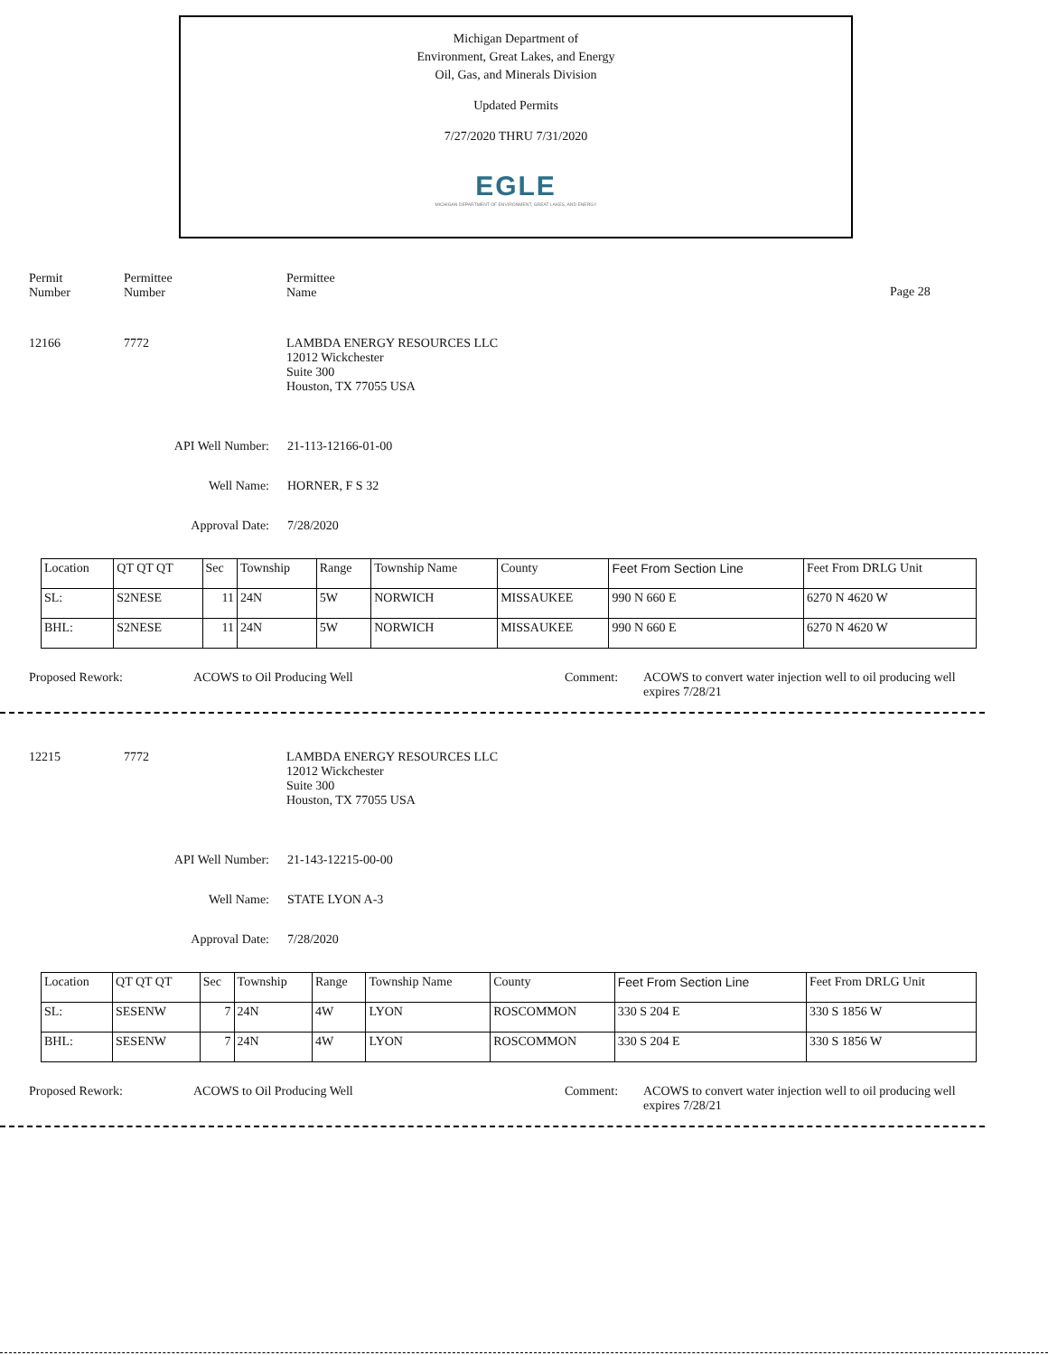Michigan Department of
Environment, Great Lakes, and Energy
Oil, Gas, and Minerals Division
Updated Permits
7/27/2020 THRU 7/31/2020
EGLE
MICHIGAN DEPARTMENT OF ENVIRONMENT, GREAT LAKES, AND ENERGY
Permit
Number
Permittee
Number
Permittee
Name
Page 28
12166 7772 LAMBDA ENERGY RESOURCES LLC
12012 Wickchester
Suite 300
Houston, TX 77055 USA
API Well Number: 21-113-12166-01-00
Well Name: HORNER, F S 32
Approval Date: 7/28/2020
| Location | QT QT QT | Sec | Township | Range | Township Name | County | Feet From Section Line | Feet From DRLG Unit |
| SL: | S2NESE | 11 | 24N | 5W | NORWICH | MISSAUKEE | 990 N 660 E | 6270 N 4620 W |
| BHL: | S2NESE | 11 | 24N | 5W | NORWICH | MISSAUKEE | 990 N 660 E | 6270 N 4620 W |
Proposed Rework: ACOWS to Oil Producing Well Comment: ACOWS to convert water injection well to oil producing well expires 7/28/21
12215 7772 LAMBDA ENERGY RESOURCES LLC
12012 Wickchester
Suite 300
Houston, TX 77055 USA
API Well Number: 21-143-12215-00-00
Well Name: STATE LYON A-3
Approval Date: 7/28/2020
| Location | QT QT QT | Sec | Township | Range | Township Name | County | Feet From Section Line | Feet From DRLG Unit |
| SL: | SESENW | 7 | 24N | 4W | LYON | ROSCOMMON | 330 S 204 E | 330 S 1856 W |
| BHL: | SESENW | 7 | 24N | 4W | LYON | ROSCOMMON | 330 S 204 E | 330 S 1856 W |
Proposed Rework: ACOWS to Oil Producing Well Comment: ACOWS to convert water injection well to oil producing well expires 7/28/21